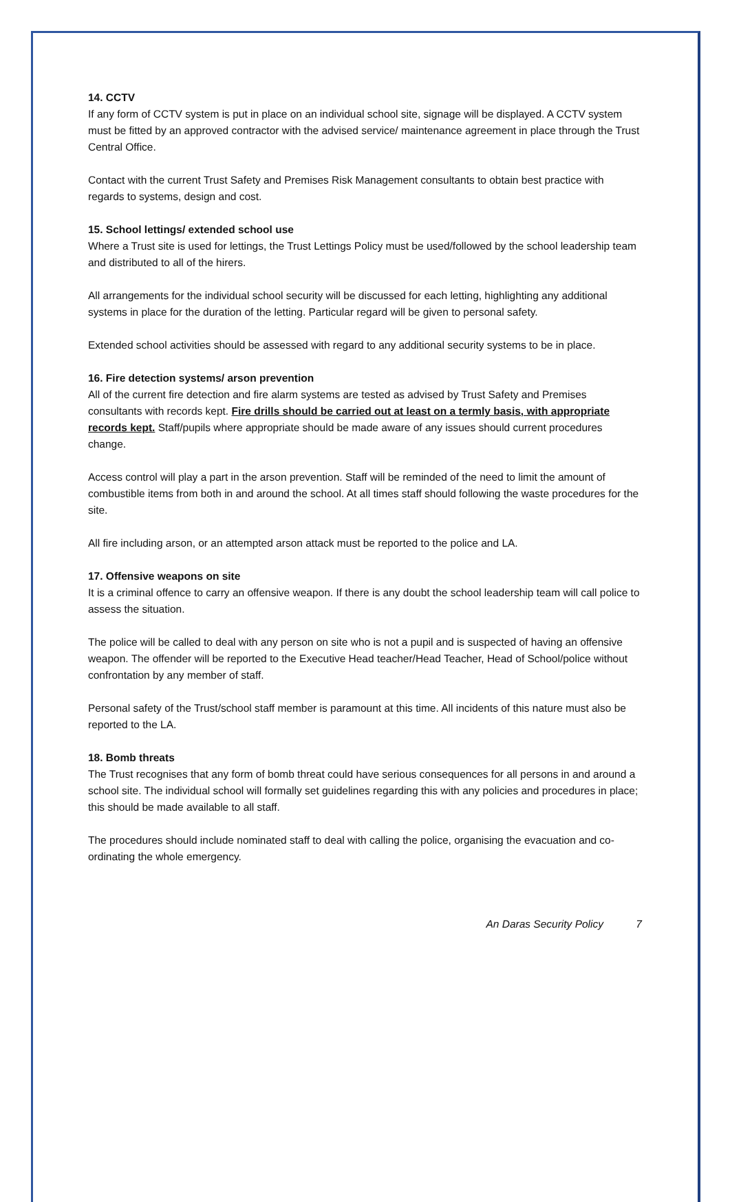14. CCTV
If any form of CCTV system is put in place on an individual school site, signage will be displayed. A CCTV system must be fitted by an approved contractor with the advised service/ maintenance agreement in place through the Trust Central Office.
Contact with the current Trust Safety and Premises Risk Management consultants to obtain best practice with regards to systems, design and cost.
15. School lettings/ extended school use
Where a Trust site is used for lettings, the Trust Lettings Policy must be used/followed by the school leadership team and distributed to all of the hirers.
All arrangements for the individual school security will be discussed for each letting, highlighting any additional systems in place for the duration of the letting. Particular regard will be given to personal safety.
Extended school activities should be assessed with regard to any additional security systems to be in place.
16. Fire detection systems/ arson prevention
All of the current fire detection and fire alarm systems are tested as advised by Trust Safety and Premises consultants with records kept. Fire drills should be carried out at least on a termly basis, with appropriate records kept. Staff/pupils where appropriate should be made aware of any issues should current procedures change.
Access control will play a part in the arson prevention. Staff will be reminded of the need to limit the amount of combustible items from both in and around the school. At all times staff should following the waste procedures for the site.
All fire including arson, or an attempted arson attack must be reported to the police and LA.
17. Offensive weapons on site
It is a criminal offence to carry an offensive weapon. If there is any doubt the school leadership team will call police to assess the situation.
The police will be called to deal with any person on site who is not a pupil and is suspected of having an offensive weapon. The offender will be reported to the Executive Head teacher/Head Teacher, Head of School/police without confrontation by any member of staff.
Personal safety of the Trust/school staff member is paramount at this time. All incidents of this nature must also be reported to the LA.
18. Bomb threats
The Trust recognises that any form of bomb threat could have serious consequences for all persons in and around a school site. The individual school will formally set guidelines regarding this with any policies and procedures in place; this should be made available to all staff.
The procedures should include nominated staff to deal with calling the police, organising the evacuation and co-ordinating the whole emergency.
An Daras Security Policy 7